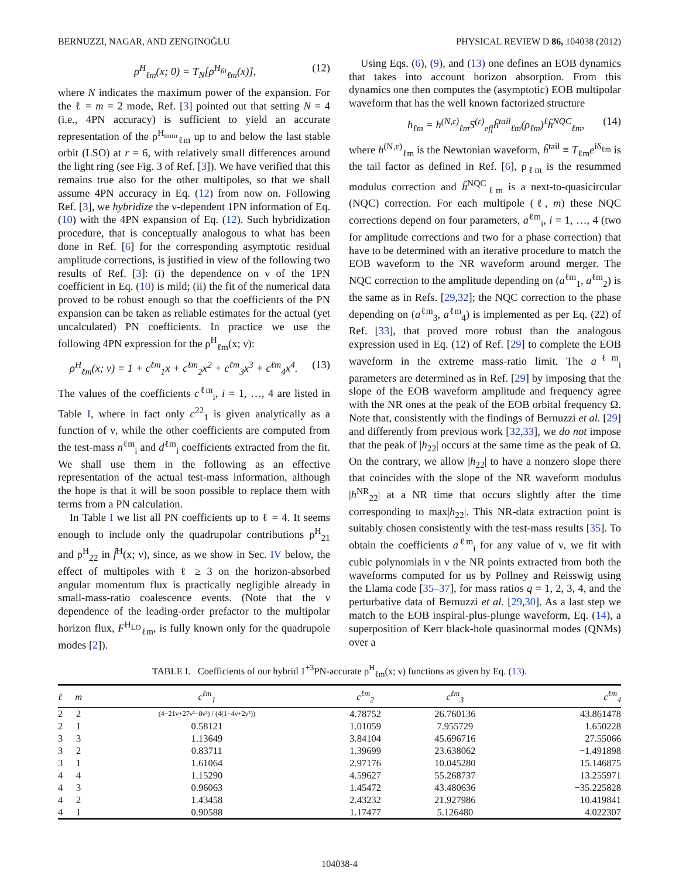BERNUZZI, NAGAR, AND ZENGINOĞLU PHYSICAL REVIEW D 86, 104038 (2012)
ρ<sup>H</sup><sub>ℓm</sub>(x; 0) = T<sub>N</sub>[ρ<sup>H<sub>fit</sub></sup><sub>ℓm</sub>(x)], (12)
where N indicates the maximum power of the expansion. For the ℓ = m = 2 mode, Ref. [3] pointed out that setting N = 4 (i.e., 4PN accuracy) is sufficient to yield an accurate representation of the ρ<sup>H<sub>num</sub></sup><sub>ℓm</sub> up to and below the last stable orbit (LSO) at r = 6, with relatively small differences around the light ring (see Fig. 3 of Ref. [3]). We have verified that this remains true also for the other multipoles, so that we shall assume 4PN accuracy in Eq. (12) from now on. Following Ref. [3], we hybridize the ν-dependent 1PN information of Eq. (10) with the 4PN expansion of Eq. (12). Such hybridization procedure, that is conceptually analogous to what has been done in Ref. [6] for the corresponding asymptotic residual amplitude corrections, is justified in view of the following two results of Ref. [3]: (i) the dependence on ν of the 1PN coefficient in Eq. (10) is mild; (ii) the fit of the numerical data proved to be robust enough so that the coefficients of the PN expansion can be taken as reliable estimates for the actual (yet uncalculated) PN coefficients. In practice we use the following 4PN expression for the ρ<sup>H</sup><sub>ℓm</sub>(x; ν):
ρ<sup>H</sup><sub>ℓm</sub>(x; ν) = 1 + c<sup>ℓm</sup><sub>1</sub>x + c<sup>ℓm</sup><sub>2</sub>x<sup>2</sup> + c<sup>ℓm</sup><sub>3</sub>x<sup>3</sup> + c<sup>ℓm</sup><sub>4</sub>x<sup>4</sup>. (13)
The values of the coefficients c<sup>ℓm</sup><sub>i</sub>, i = 1, …, 4 are listed in Table I, where in fact only c<sup>22</sup><sub>1</sub> is given analytically as a function of ν, while the other coefficients are computed from the test-mass n<sup>ℓm</sup><sub>i</sub> and d<sup>ℓm</sup><sub>i</sub> coefficients extracted from the fit. We shall use them in the following as an effective representation of the actual test-mass information, although the hope is that it will be soon possible to replace them with terms from a PN calculation.
In Table I we list all PN coefficients up to ℓ = 4. It seems enough to include only the quadrupolar contributions ρ<sup>H</sup><sub>21</sub> and ρ<sup>H</sup><sub>22</sub> in f̂<sup>H</sup>(x; ν), since, as we show in Sec. IV below, the effect of multipoles with ℓ ≥ 3 on the horizon-absorbed angular momentum flux is practically negligible already in small-mass-ratio coalescence events. (Note that the ν dependence of the leading-order prefactor to the multipolar horizon flux, F<sup>H<sub>LO</sub></sup><sub>ℓm</sub>, is fully known only for the quadrupole modes [2]).
Using Eqs. (6), (9), and (13) one defines an EOB dynamics that takes into account horizon absorption. From this dynamics one then computes the (asymptotic) EOB multipolar waveform that has the well known factorized structure
h<sub>ℓm</sub> = h<sup>(N,ε)</sup><sub>ℓm</sub>S<sup>(ε)</sup><sub>eff</sub>ĥ<sup>tail</sup><sub>ℓm</sub>(ρ<sub>ℓm</sub>)<sup>ℓ</sup>ĥ<sup>NQC</sup><sub>ℓm</sub>, (14)
where h<sup>(N,ε)</sup><sub>ℓm</sub> is the Newtonian waveform, ĥ<sup>tail</sup> ≡ T<sub>ℓm</sub>e<sup>iδ<sub>ℓm</sub></sup> is the tail factor as defined in Ref. [6], ρ<sub>ℓm</sub> is the resummed modulus correction and ĥ<sup>NQC</sup><sub>ℓm</sub> is a next-to-quasicircular (NQC) correction. For each multipole (ℓ, m) these NQC corrections depend on four parameters, a<sup>ℓm</sup><sub>i</sub>, i = 1, …, 4 (two for amplitude corrections and two for a phase correction) that have to be determined with an iterative procedure to match the EOB waveform to the NR waveform around merger. The NQC correction to the amplitude depending on (a<sup>ℓm</sup><sub>1</sub>, a<sup>ℓm</sup><sub>2</sub>) is the same as in Refs. [29,32]; the NQC correction to the phase depending on (a<sup>ℓm</sup><sub>3</sub>, a<sup>ℓm</sup><sub>4</sub>) is implemented as per Eq. (22) of Ref. [33], that proved more robust than the analogous expression used in Eq. (12) of Ref. [29] to complete the EOB waveform in the extreme mass-ratio limit. The a<sup>ℓm</sup><sub>i</sub> parameters are determined as in Ref. [29] by imposing that the slope of the EOB waveform amplitude and frequency agree with the NR ones at the peak of the EOB orbital frequency Ω. Note that, consistently with the findings of Bernuzzi et al. [29] and differently from previous work [32,33], we do not impose that the peak of |h<sub>22</sub>| occurs at the same time as the peak of Ω. On the contrary, we allow |h<sub>22</sub>| to have a nonzero slope there that coincides with the slope of the NR waveform modulus |h<sup>NR</sup><sub>22</sub>| at a NR time that occurs slightly after the time corresponding to max|h<sub>22</sub>|. This NR-data extraction point is suitably chosen consistently with the test-mass results [35]. To obtain the coefficients a<sup>ℓm</sup><sub>i</sub> for any value of ν, we fit with cubic polynomials in ν the NR points extracted from both the waveforms computed for us by Pollney and Reisswig using the Llama code [35–37], for mass ratios q = 1, 2, 3, 4, and the perturbative data of Bernuzzi et al. [29,30]. As a last step we match to the EOB inspiral-plus-plunge waveform, Eq. (14), a superposition of Kerr black-hole quasinormal modes (QNMs) over a
TABLE I. Coefficients of our hybrid 1<sup>+3</sup>PN-accurate ρ<sup>H</sup><sub>ℓm</sub>(x; ν) functions as given by Eq. (13).
| ℓ | m | c<sup>ℓm</sup><sub>1</sub> | c<sup>ℓm</sup><sub>2</sub> | c<sup>ℓm</sup><sub>3</sub> | c<sup>ℓm</sup><sub>4</sub> |
| --- | --- | --- | --- | --- | --- |
| 2 | 2 | (4−21ν+27ν²−8ν³) / (4(1−4ν+2ν²)) | 4.78752 | 26.760136 | 43.861478 |
| 2 | 1 | 0.58121 | 1.01059 | 7.955729 | 1.650228 |
| 3 | 3 | 1.13649 | 3.84104 | 45.696716 | 27.55066 |
| 3 | 2 | 0.83711 | 1.39699 | 23.638062 | −1.491898 |
| 3 | 1 | 1.61064 | 2.97176 | 10.045280 | 15.146875 |
| 4 | 4 | 1.15290 | 4.59627 | 55.268737 | 13.255971 |
| 4 | 3 | 0.96063 | 1.45472 | 43.480636 | −35.225828 |
| 4 | 2 | 1.43458 | 2.43232 | 21.927986 | 10.419841 |
| 4 | 1 | 0.90588 | 1.17477 | 5.126480 | 4.022307 |
104038-4